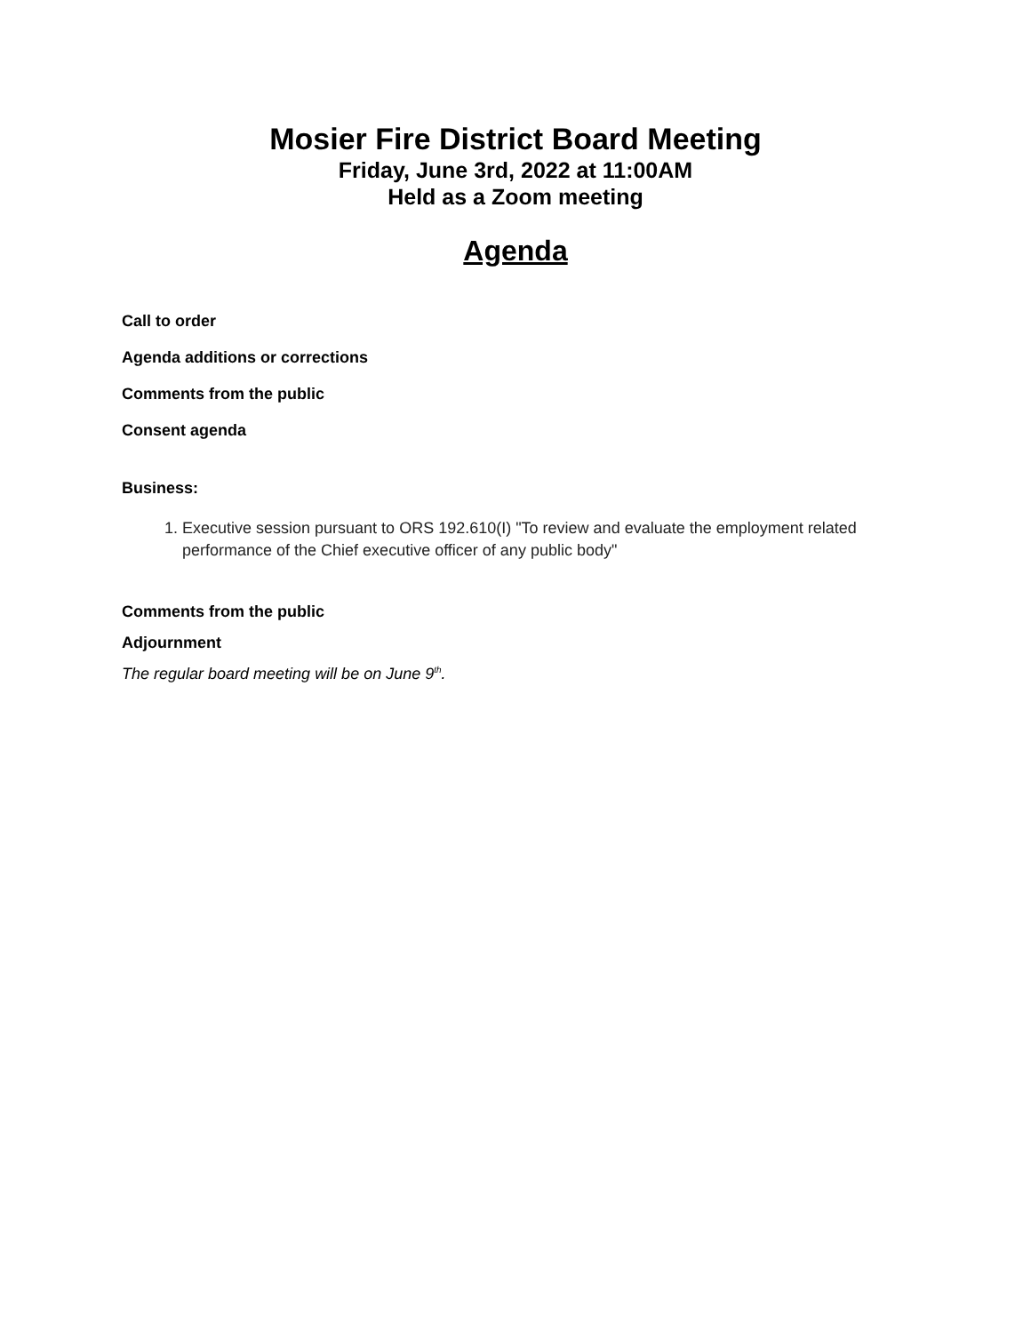Mosier Fire District Board Meeting
Friday, June 3rd, 2022 at 11:00AM
Held as a Zoom meeting
Agenda
Call to order
Agenda additions or corrections
Comments from the public
Consent agenda
Business:
1. Executive session pursuant to ORS 192.610(I) "To review and evaluate the employment related performance of the Chief executive officer of any public body"
Comments from the public
Adjournment
The regular board meeting will be on June 9<sup>th</sup>.